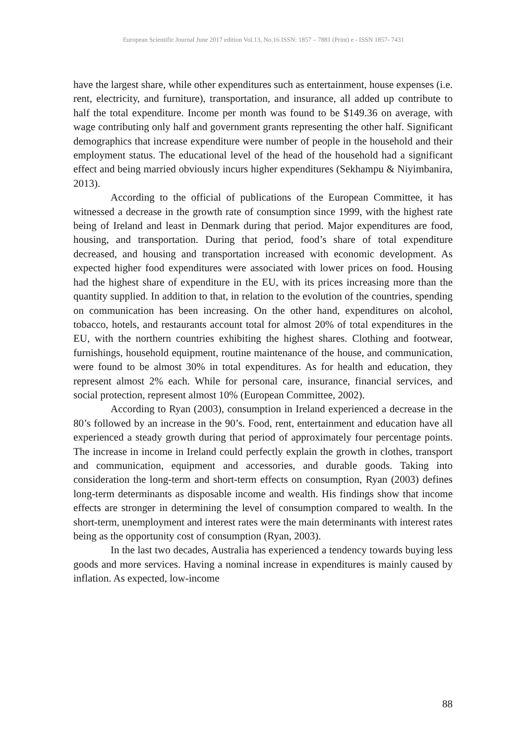European Scientific Journal June 2017 edition Vol.13, No.16 ISSN: 1857 – 7881 (Print) e - ISSN 1857- 7431
have the largest share, while other expenditures such as entertainment, house expenses (i.e. rent, electricity, and furniture), transportation, and insurance, all added up contribute to half the total expenditure. Income per month was found to be $149.36 on average, with wage contributing only half and government grants representing the other half. Significant demographics that increase expenditure were number of people in the household and their employment status. The educational level of the head of the household had a significant effect and being married obviously incurs higher expenditures (Sekhampu & Niyimbanira, 2013).
According to the official of publications of the European Committee, it has witnessed a decrease in the growth rate of consumption since 1999, with the highest rate being of Ireland and least in Denmark during that period. Major expenditures are food, housing, and transportation. During that period, food’s share of total expenditure decreased, and housing and transportation increased with economic development. As expected higher food expenditures were associated with lower prices on food. Housing had the highest share of expenditure in the EU, with its prices increasing more than the quantity supplied. In addition to that, in relation to the evolution of the countries, spending on communication has been increasing. On the other hand, expenditures on alcohol, tobacco, hotels, and restaurants account total for almost 20% of total expenditures in the EU, with the northern countries exhibiting the highest shares. Clothing and footwear, furnishings, household equipment, routine maintenance of the house, and communication, were found to be almost 30% in total expenditures. As for health and education, they represent almost 2% each. While for personal care, insurance, financial services, and social protection, represent almost 10% (European Committee, 2002).
According to Ryan (2003), consumption in Ireland experienced a decrease in the 80’s followed by an increase in the 90’s. Food, rent, entertainment and education have all experienced a steady growth during that period of approximately four percentage points. The increase in income in Ireland could perfectly explain the growth in clothes, transport and communication, equipment and accessories, and durable goods. Taking into consideration the long-term and short-term effects on consumption, Ryan (2003) defines long-term determinants as disposable income and wealth. His findings show that income effects are stronger in determining the level of consumption compared to wealth. In the short-term, unemployment and interest rates were the main determinants with interest rates being as the opportunity cost of consumption (Ryan, 2003).
In the last two decades, Australia has experienced a tendency towards buying less goods and more services. Having a nominal increase in expenditures is mainly caused by inflation. As expected, low-income
88